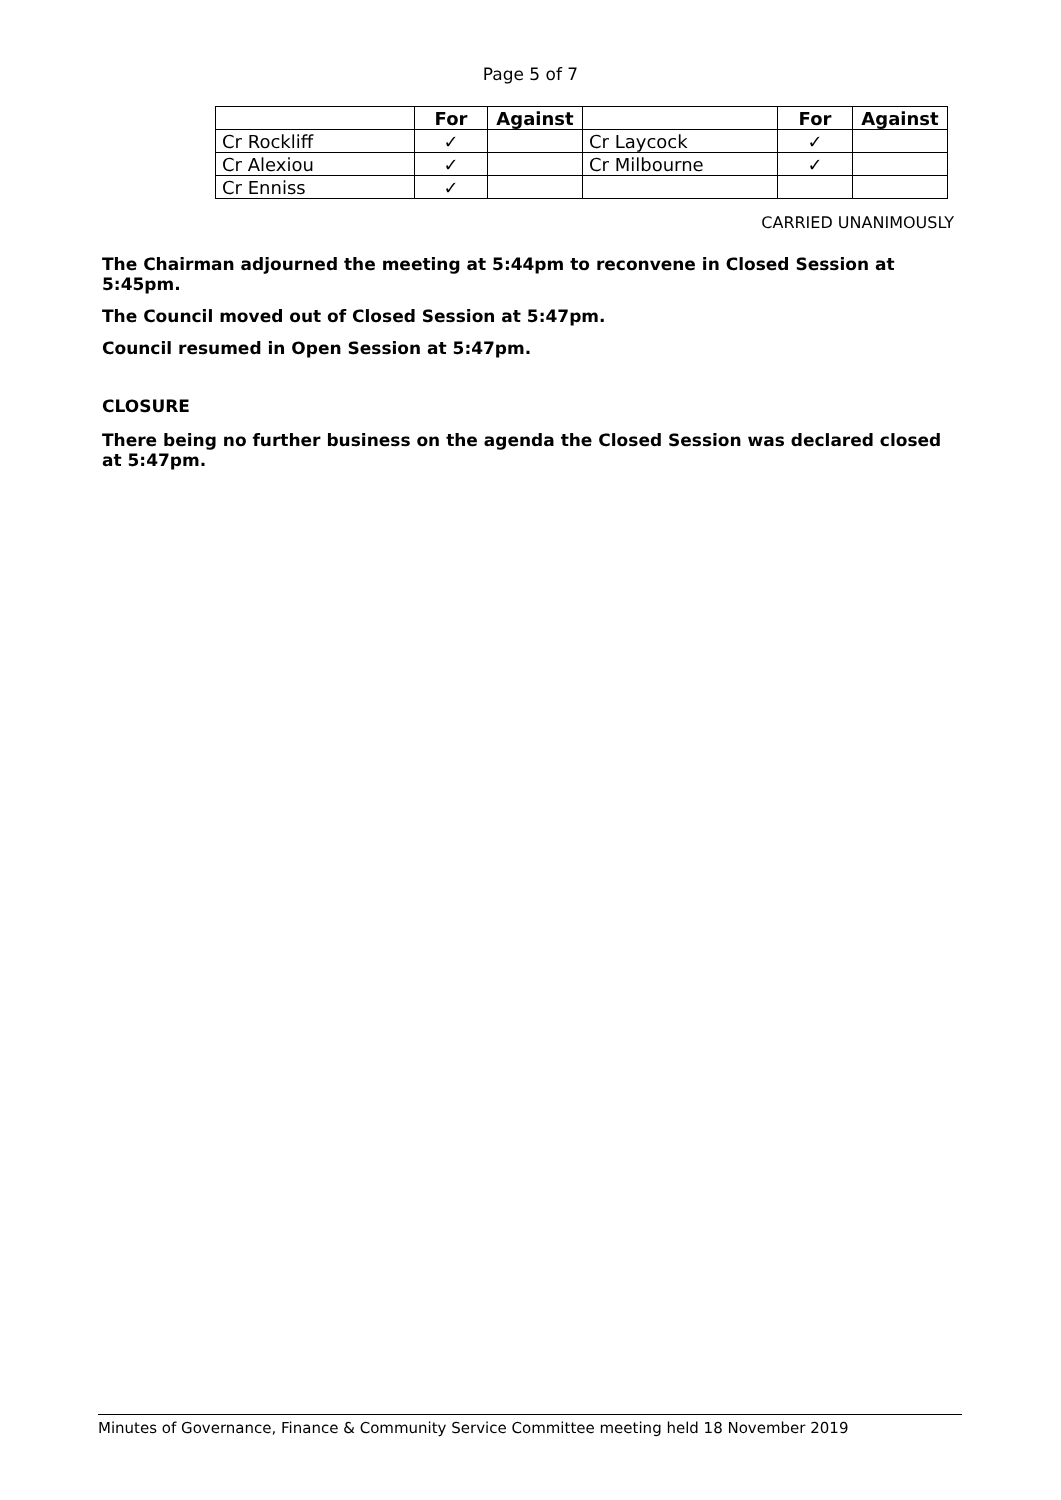Page 5 of 7
| | For | Against | | For | Against |
| --- | --- | --- | --- | --- | --- |
| Cr Rockliff | ✓ | | Cr Laycock | ✓ | |
| Cr Alexiou | ✓ | | Cr Milbourne | ✓ | |
| Cr Enniss | ✓ | | | | |
CARRIED UNANIMOUSLY
The Chairman adjourned the meeting at 5:44pm to reconvene in Closed Session at 5:45pm.
The Council moved out of Closed Session at 5:47pm.
Council resumed in Open Session at 5:47pm.
CLOSURE
There being no further business on the agenda the Closed Session was declared closed at 5:47pm.
Minutes of Governance, Finance & Community Service Committee meeting held 18 November 2019